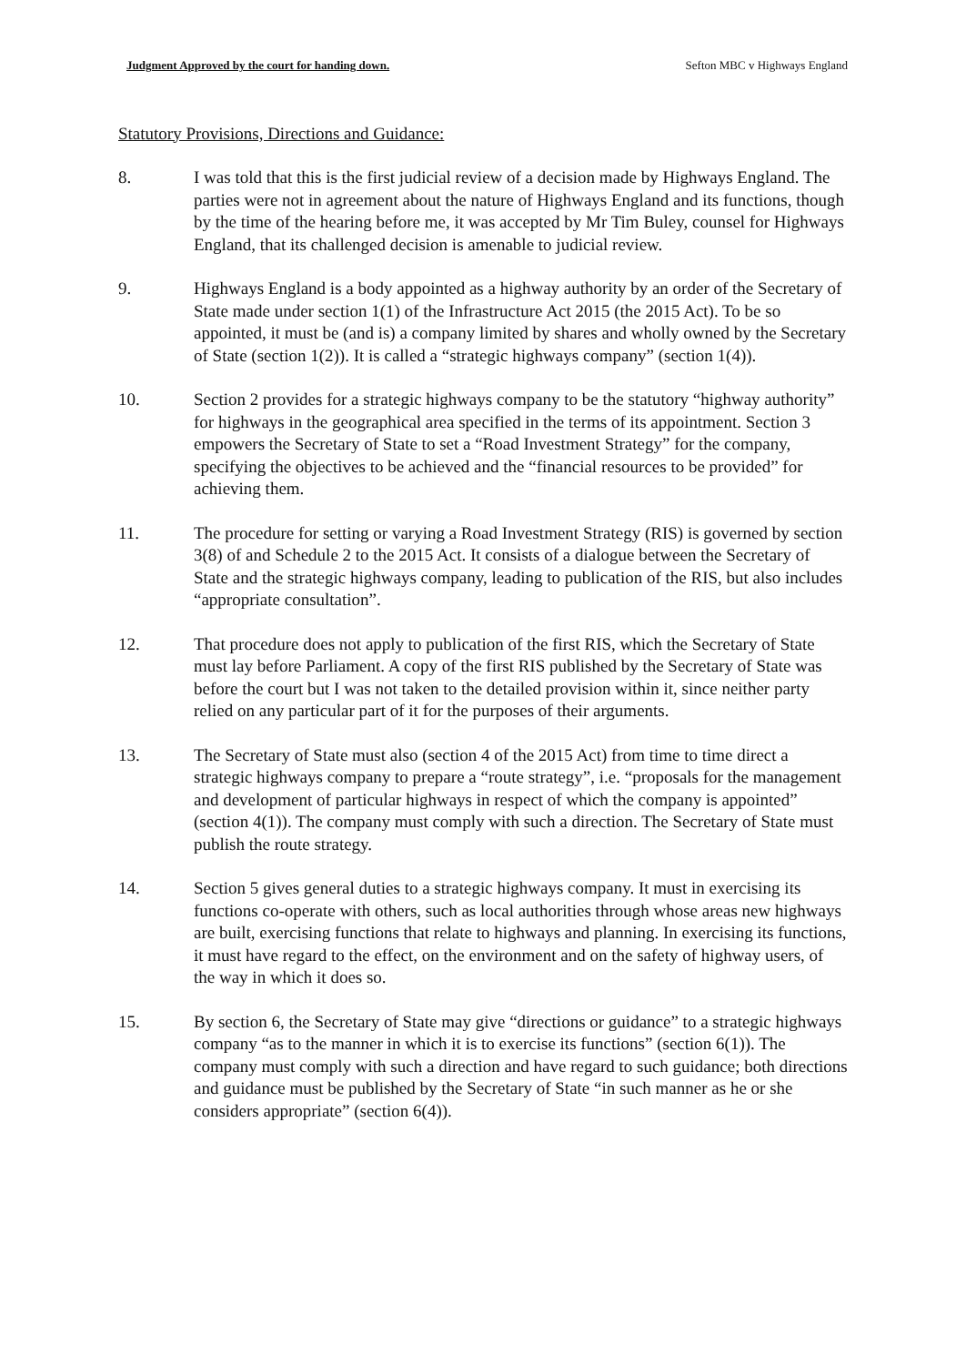Judgment Approved by the court for handing down. Sefton MBC v Highways England
Statutory Provisions, Directions and Guidance:
8. I was told that this is the first judicial review of a decision made by Highways England. The parties were not in agreement about the nature of Highways England and its functions, though by the time of the hearing before me, it was accepted by Mr Tim Buley, counsel for Highways England, that its challenged decision is amenable to judicial review.
9. Highways England is a body appointed as a highway authority by an order of the Secretary of State made under section 1(1) of the Infrastructure Act 2015 (the 2015 Act). To be so appointed, it must be (and is) a company limited by shares and wholly owned by the Secretary of State (section 1(2)). It is called a “strategic highways company” (section 1(4)).
10. Section 2 provides for a strategic highways company to be the statutory “highway authority” for highways in the geographical area specified in the terms of its appointment. Section 3 empowers the Secretary of State to set a “Road Investment Strategy” for the company, specifying the objectives to be achieved and the “financial resources to be provided” for achieving them.
11. The procedure for setting or varying a Road Investment Strategy (RIS) is governed by section 3(8) of and Schedule 2 to the 2015 Act. It consists of a dialogue between the Secretary of State and the strategic highways company, leading to publication of the RIS, but also includes “appropriate consultation”.
12. That procedure does not apply to publication of the first RIS, which the Secretary of State must lay before Parliament. A copy of the first RIS published by the Secretary of State was before the court but I was not taken to the detailed provision within it, since neither party relied on any particular part of it for the purposes of their arguments.
13. The Secretary of State must also (section 4 of the 2015 Act) from time to time direct a strategic highways company to prepare a “route strategy”, i.e. “proposals for the management and development of particular highways in respect of which the company is appointed” (section 4(1)). The company must comply with such a direction. The Secretary of State must publish the route strategy.
14. Section 5 gives general duties to a strategic highways company. It must in exercising its functions co-operate with others, such as local authorities through whose areas new highways are built, exercising functions that relate to highways and planning. In exercising its functions, it must have regard to the effect, on the environment and on the safety of highway users, of the way in which it does so.
15. By section 6, the Secretary of State may give “directions or guidance” to a strategic highways company “as to the manner in which it is to exercise its functions” (section 6(1)). The company must comply with such a direction and have regard to such guidance; both directions and guidance must be published by the Secretary of State “in such manner as he or she considers appropriate” (section 6(4)).